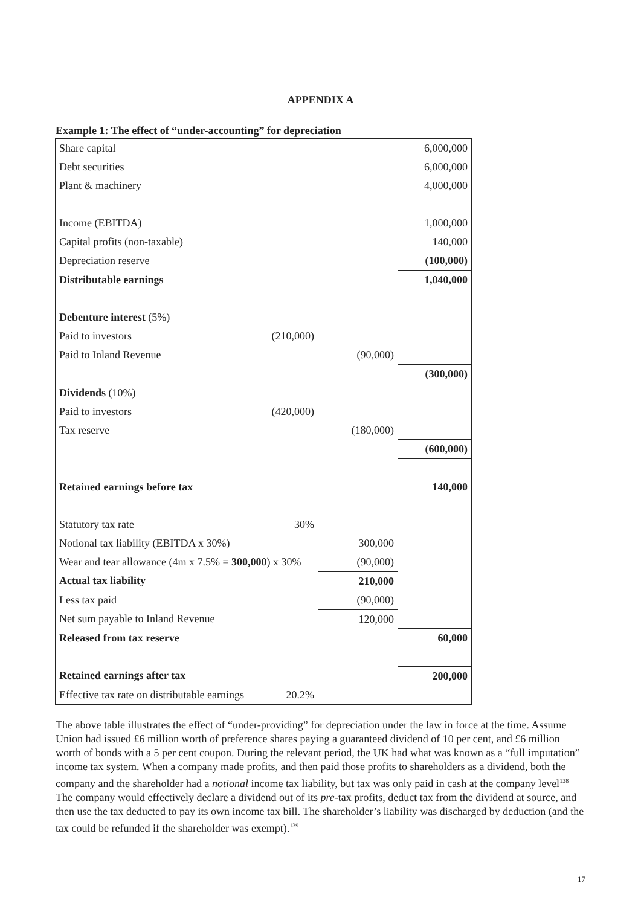APPENDIX A
Example 1: The effect of “under-accounting” for depreciation
| Share capital | | | 6,000,000 |
| Debt securities | | | 6,000,000 |
| Plant & machinery | | | 4,000,000 |
| Income (EBITDA) | | | 1,000,000 |
| Capital profits (non-taxable) | | | 140,000 |
| Depreciation reserve | | | (100,000) |
| Distributable earnings | | | 1,040,000 |
| Debenture interest (5%) | | | |
| Paid to investors | (210,000) | | |
| Paid to Inland Revenue | | (90,000) | |
| | | | (300,000) |
| Dividends (10%) | | | |
| Paid to investors | (420,000) | | |
| Tax reserve | | (180,000) | |
| | | | (600,000) |
| Retained earnings before tax | | | 140,000 |
| Statutory tax rate | 30% | | |
| Notional tax liability (EBITDA x 30%) | | 300,000 | |
| Wear and tear allowance (4m x 7.5% = 300,000 ) x 30% | | (90,000) | |
| Actual tax liability | | 210,000 | |
| Less tax paid | | (90,000) | |
| Net sum payable to Inland Revenue | | 120,000 | |
| Released from tax reserve | | | 60,000 |
| Retained earnings after tax | | | 200,000 |
| Effective tax rate on distributable earnings | 20.2% | | |
The above table illustrates the effect of “under-providing” for depreciation under the law in force at the time. Assume Union had issued £6 million worth of preference shares paying a guaranteed dividend of 10 per cent, and £6 million worth of bonds with a 5 per cent coupon. During the relevant period, the UK had what was known as a “full imputation” income tax system. When a company made profits, and then paid those profits to shareholders as a dividend, both the company and the shareholder had a notional income tax liability, but tax was only paid in cash at the company level<sup>138</sup> The company would effectively declare a dividend out of its pre-tax profits, deduct tax from the dividend at source, and then use the tax deducted to pay its own income tax bill. The shareholder’s liability was discharged by deduction (and the tax could be refunded if the shareholder was exempt).<sup>139</sup>
17